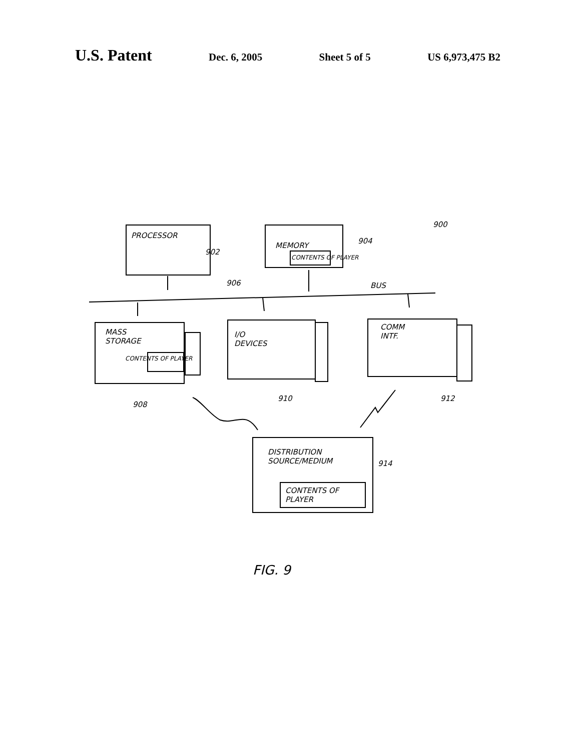U.S. Patent Dec. 6, 2005 Sheet 5 of 5 US 6,973,475 B2
PROCESSOR
902
MEMORY
CONTENTS OF PLAYER
904
900
906 BUS
MASS
STORAGE
CONTENTS OF PLAYER
I/O
DEVICES
COMM
INTF.
908
910 912
DISTRIBUTION
SOURCE/MEDIUM
914
CONTENTS OF
PLAYER
FIG. 9